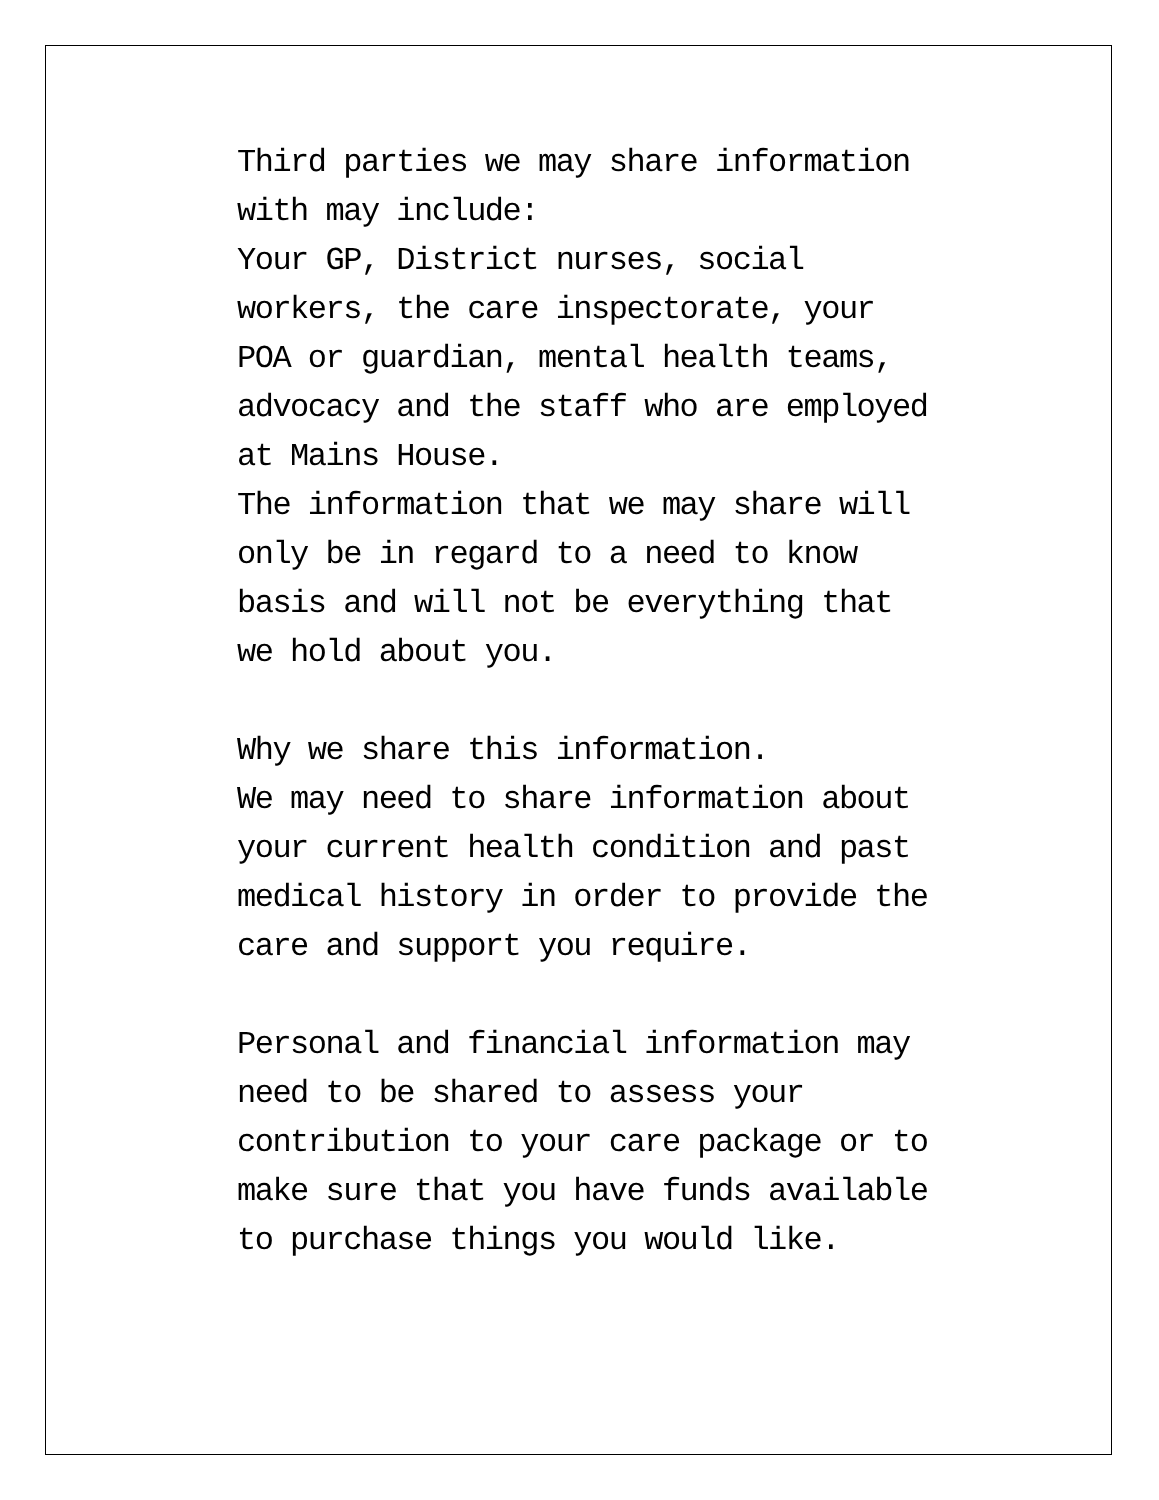Third parties we may share information
with may include:
Your GP, District nurses, social
workers, the care inspectorate, your
POA or guardian, mental health teams,
advocacy and the staff who are employed
at Mains House.
The information that we may share will
only be in regard to a need to know
basis and will not be everything that
we hold about you.
Why we share this information.
We may need to share information about
your current health condition and past
medical history in order to provide the
care and support you require.
Personal and financial information may
need to be shared to assess your
contribution to your care package or to
make sure that you have funds available
to purchase things you would like.